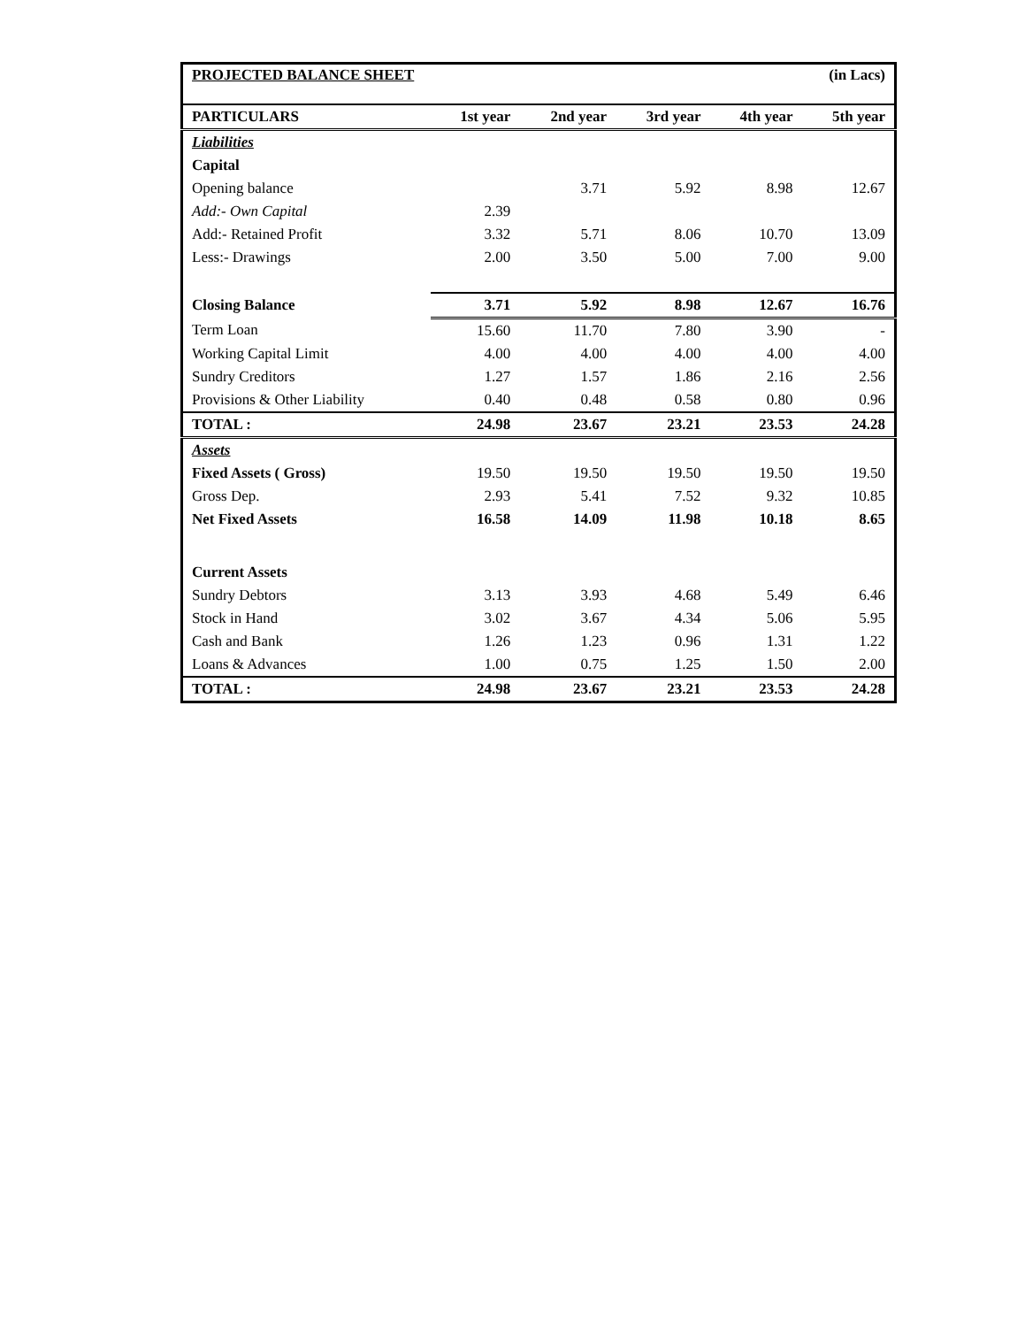| PROJECTED BALANCE SHEET | | | | (in Lacs) | |
| --- | --- | --- | --- | --- | --- |
| PARTICULARS | 1st year | 2nd year | 3rd year | 4th year | 5th year |
| Liabilities | | | | | |
| Capital | | | | | |
| Opening balance | | 3.71 | 5.92 | 8.98 | 12.67 |
| Add:- Own Capital | 2.39 | | | | |
| Add:- Retained Profit | 3.32 | 5.71 | 8.06 | 10.70 | 13.09 |
| Less:- Drawings | 2.00 | 3.50 | 5.00 | 7.00 | 9.00 |
| Closing Balance | 3.71 | 5.92 | 8.98 | 12.67 | 16.76 |
| Term Loan | 15.60 | 11.70 | 7.80 | 3.90 | - |
| Working Capital Limit | 4.00 | 4.00 | 4.00 | 4.00 | 4.00 |
| Sundry Creditors | 1.27 | 1.57 | 1.86 | 2.16 | 2.56 |
| Provisions & Other Liability | 0.40 | 0.48 | 0.58 | 0.80 | 0.96 |
| TOTAL : | 24.98 | 23.67 | 23.21 | 23.53 | 24.28 |
| Assets | | | | | |
| Fixed Assets ( Gross) | 19.50 | 19.50 | 19.50 | 19.50 | 19.50 |
| Gross Dep. | 2.93 | 5.41 | 7.52 | 9.32 | 10.85 |
| Net Fixed Assets | 16.58 | 14.09 | 11.98 | 10.18 | 8.65 |
| Current Assets | | | | | |
| Sundry Debtors | 3.13 | 3.93 | 4.68 | 5.49 | 6.46 |
| Stock in Hand | 3.02 | 3.67 | 4.34 | 5.06 | 5.95 |
| Cash and Bank | 1.26 | 1.23 | 0.96 | 1.31 | 1.22 |
| Loans & Advances | 1.00 | 0.75 | 1.25 | 1.50 | 2.00 |
| TOTAL : | 24.98 | 23.67 | 23.21 | 23.53 | 24.28 |